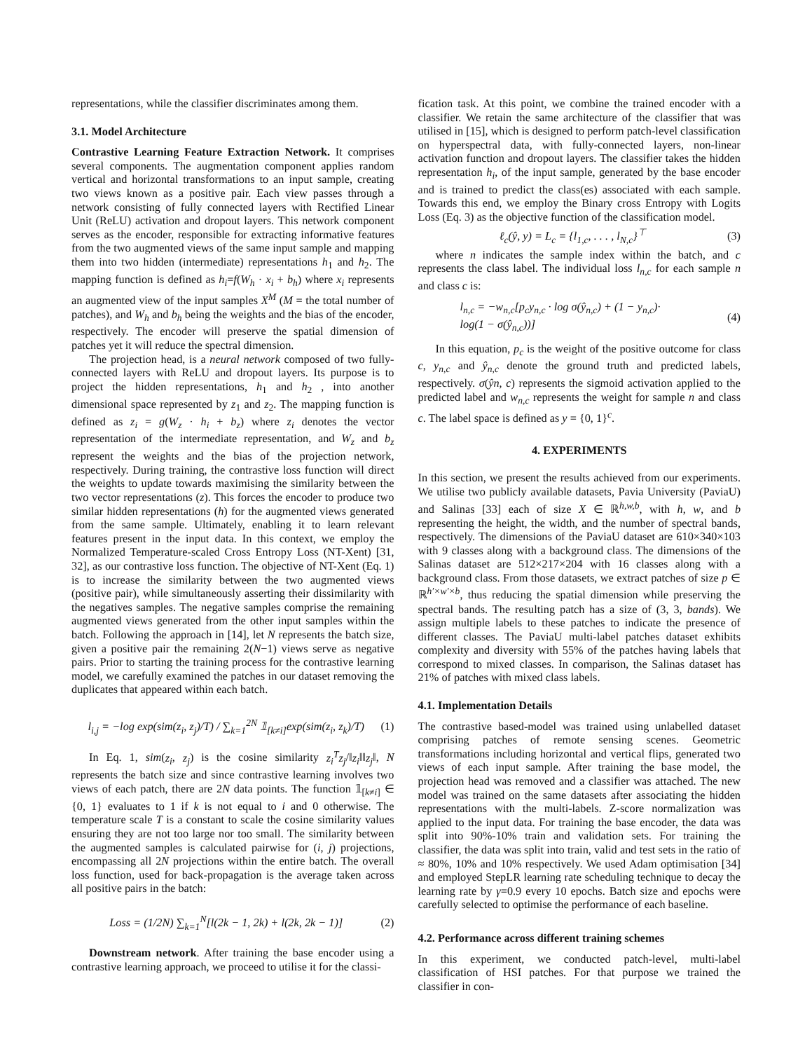representations, while the classifier discriminates among them.
3.1. Model Architecture
Contrastive Learning Feature Extraction Network. It comprises several components. The augmentation component applies random vertical and horizontal transformations to an input sample, creating two views known as a positive pair. Each view passes through a network consisting of fully connected layers with Rectified Linear Unit (ReLU) activation and dropout layers. This network component serves as the encoder, responsible for extracting informative features from the two augmented views of the same input sample and mapping them into two hidden (intermediate) representations h<sub>1</sub> and h<sub>2</sub>. The mapping function is defined as h<sub>i</sub>=f(W<sub>h</sub> · x<sub>i</sub> + b<sub>h</sub>) where x<sub>i</sub> represents an augmented view of the input samples X<sup>M</sup> (M = the total number of patches), and W<sub>h</sub> and b<sub>h</sub> being the weights and the bias of the encoder, respectively. The encoder will preserve the spatial dimension of patches yet it will reduce the spectral dimension.
The projection head, is a neural network composed of two fully-connected layers with ReLU and dropout layers. Its purpose is to project the hidden representations, h<sub>1</sub> and h<sub>2</sub> , into another dimensional space represented by z<sub>1</sub> and z<sub>2</sub>. The mapping function is defined as z<sub>i</sub> = g(W<sub>z</sub> · h<sub>i</sub> + b<sub>z</sub>) where z<sub>i</sub> denotes the vector representation of the intermediate representation, and W<sub>z</sub> and b<sub>z</sub> represent the weights and the bias of the projection network, respectively. During training, the contrastive loss function will direct the weights to update towards maximising the similarity between the two vector representations (z). This forces the encoder to produce two similar hidden representations (h) for the augmented views generated from the same sample. Ultimately, enabling it to learn relevant features present in the input data. In this context, we employ the Normalized Temperature-scaled Cross Entropy Loss (NT-Xent) [31, 32], as our contrastive loss function. The objective of NT-Xent (Eq. 1) is to increase the similarity between the two augmented views (positive pair), while simultaneously asserting their dissimilarity with the negatives samples. The negative samples comprise the remaining augmented views generated from the other input samples within the batch. Following the approach in [14], let N represents the batch size, given a positive pair the remaining 2(N−1) views serve as negative pairs. Prior to starting the training process for the contrastive learning model, we carefully examined the patches in our dataset removing the duplicates that appeared within each batch.
l<sub>i,j</sub> = −log exp(sim(z<sub>i</sub>, z<sub>j</sub>)/T) / ∑<sub>k=1</sub><sup>2N</sup> 𝟙<sub>[k≠i]</sub>exp(sim(z<sub>i</sub>, z<sub>k</sub>)/T) (1)
In Eq. 1, sim(z<sub>i</sub>, z<sub>j</sub>) is the cosine similarity z<sub>i</sub><sup>T</sup>z<sub>j</sub>/‖z<sub>i</sub>‖‖z<sub>j</sub>‖, N represents the batch size and since contrastive learning involves two views of each patch, there are 2N data points. The function 𝟙<sub>[k≠i]</sub> ∈ {0, 1} evaluates to 1 if k is not equal to i and 0 otherwise. The temperature scale T is a constant to scale the cosine similarity values ensuring they are not too large nor too small. The similarity between the augmented samples is calculated pairwise for (i, j) projections, encompassing all 2N projections within the entire batch. The overall loss function, used for back-propagation is the average taken across all positive pairs in the batch:
Loss = (1/2N) ∑<sub>k=1</sub><sup>N</sup>[l(2k − 1, 2k) + l(2k, 2k − 1)] (2)
Downstream network. After training the base encoder using a contrastive learning approach, we proceed to utilise it for the classi-
fication task. At this point, we combine the trained encoder with a classifier. We retain the same architecture of the classifier that was utilised in [15], which is designed to perform patch-level classification on hyperspectral data, with fully-connected layers, non-linear activation function and dropout layers. The classifier takes the hidden representation h<sub>i</sub>, of the input sample, generated by the base encoder and is trained to predict the class(es) associated with each sample. Towards this end, we employ the Binary cross Entropy with Logits Loss (Eq. 3) as the objective function of the classification model.
ℓ<sub>c</sub>(ŷ, y) = L<sub>c</sub> = {l<sub>1,c</sub>, . . . , l<sub>N,c</sub>}<sup>⊤</sup> (3)
where n indicates the sample index within the batch, and c represents the class label. The individual loss l<sub>n,c</sub> for each sample n and class c is:
l<sub>n,c</sub> = −w<sub>n,c</sub>[p<sub>c</sub>y<sub>n,c</sub> · log σ(ŷ<sub>n,c</sub>) + (1 − y<sub>n,c</sub>)·
log(1 − σ(ŷ<sub>n,c</sub>))] (4)
In this equation, p<sub>c</sub> is the weight of the positive outcome for class c, y<sub>n,c</sub> and ŷ<sub>n,c</sub> denote the ground truth and predicted labels, respectively. σ(ŷn, c) represents the sigmoid activation applied to the predicted label and w<sub>n,c</sub> represents the weight for sample n and class c. The label space is defined as y = {0, 1}<sup>c</sup>.
4. EXPERIMENTS
In this section, we present the results achieved from our experiments. We utilise two publicly available datasets, Pavia University (PaviaU) and Salinas [33] each of size X ∈ ℝ<sup>h,w,b</sup>, with h, w, and b representing the height, the width, and the number of spectral bands, respectively. The dimensions of the PaviaU dataset are 610×340×103 with 9 classes along with a background class. The dimensions of the Salinas dataset are 512×217×204 with 16 classes along with a background class. From those datasets, we extract patches of size p ∈ ℝ<sup>h′×w′×b</sup>, thus reducing the spatial dimension while preserving the spectral bands. The resulting patch has a size of (3, 3, bands). We assign multiple labels to these patches to indicate the presence of different classes. The PaviaU multi-label patches dataset exhibits complexity and diversity with 55% of the patches having labels that correspond to mixed classes. In comparison, the Salinas dataset has 21% of patches with mixed class labels.
4.1. Implementation Details
The contrastive based-model was trained using unlabelled dataset comprising patches of remote sensing scenes. Geometric transformations including horizontal and vertical flips, generated two views of each input sample. After training the base model, the projection head was removed and a classifier was attached. The new model was trained on the same datasets after associating the hidden representations with the multi-labels. Z-score normalization was applied to the input data. For training the base encoder, the data was split into 90%-10% train and validation sets. For training the classifier, the data was split into train, valid and test sets in the ratio of ≈ 80%, 10% and 10% respectively. We used Adam optimisation [34] and employed StepLR learning rate scheduling technique to decay the learning rate by γ=0.9 every 10 epochs. Batch size and epochs were carefully selected to optimise the performance of each baseline.
4.2. Performance across different training schemes
In this experiment, we conducted patch-level, multi-label classification of HSI patches. For that purpose we trained the classifier in con-